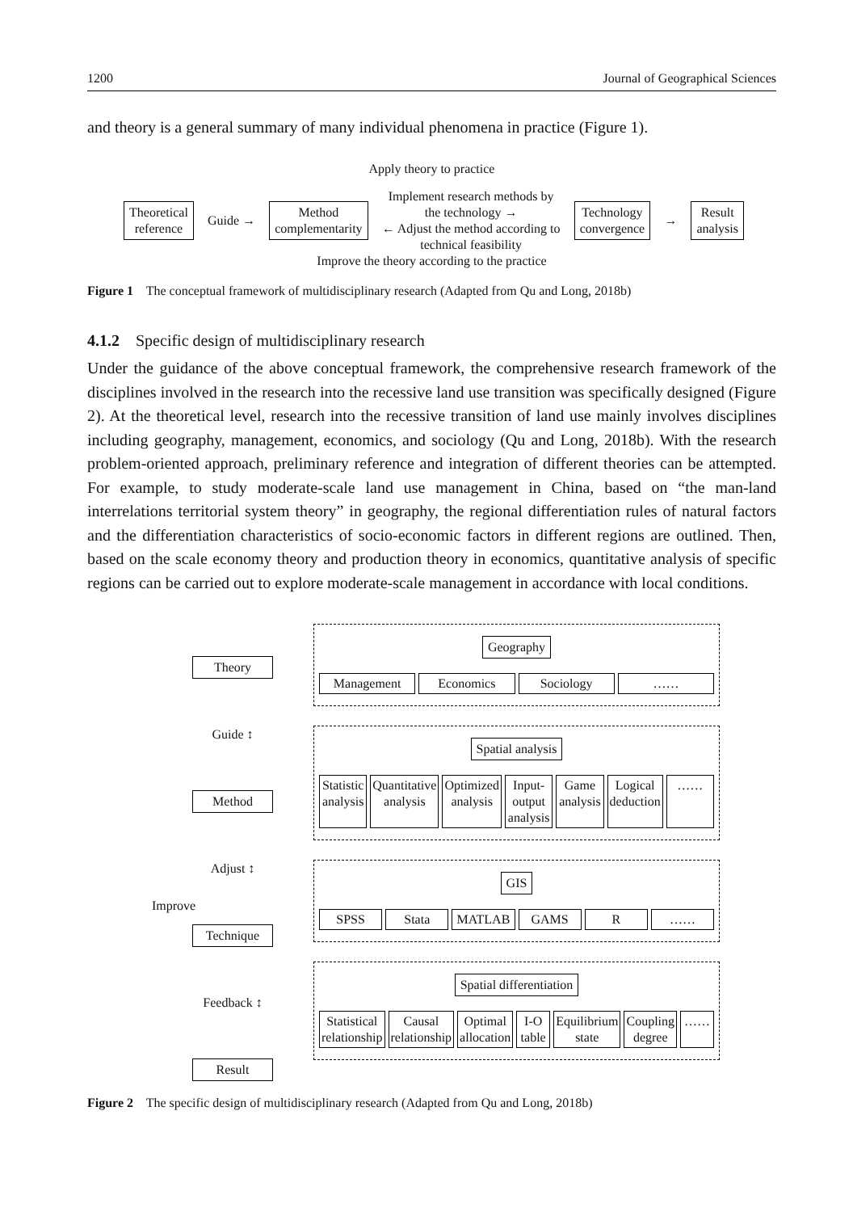1200 Journal of Geographical Sciences
and theory is a general summary of many individual phenomena in practice (Figure 1).
Apply theory to practice
Theoretical
reference
Guide →
Method
complementarity
Implement research methods by
the technology →
← Adjust the method according to
technical feasibility
Technology
convergence
→
Result
analysis
Improve the theory according to the practice
Figure 1 The conceptual framework of multidisciplinary research (Adapted from Qu and Long, 2018b)
4.1.2 Specific design of multidisciplinary research
Under the guidance of the above conceptual framework, the comprehensive research framework of the disciplines involved in the research into the recessive land use transition was specifically designed (Figure 2). At the theoretical level, research into the recessive transition of land use mainly involves disciplines including geography, management, economics, and sociology (Qu and Long, 2018b). With the research problem-oriented approach, preliminary reference and integration of different theories can be attempted. For example, to study moderate-scale land use management in China, based on “the man-land interrelations territorial system theory” in geography, the regional differentiation rules of natural factors and the differentiation characteristics of socio-economic factors in different regions are outlined. Then, based on the scale economy theory and production theory in economics, quantitative analysis of specific regions can be carried out to explore moderate-scale management in accordance with local conditions.
Theory
Guide ↕
Method
Adjust ↕
Technique
Feedback ↕
Result
Improve
Geography
Management Economics Sociology ……
Spatial analysis
Statistic analysis Quantitative analysis Optimized analysis Input-output analysis Game analysis Logical deduction ……
GIS
SPSS Stata MATLAB GAMS R ……
Spatial differentiation
Statistical relationship Causal relationship Optimal allocation I-O table Equilibrium state Coupling degree ……
Figure 2 The specific design of multidisciplinary research (Adapted from Qu and Long, 2018b)